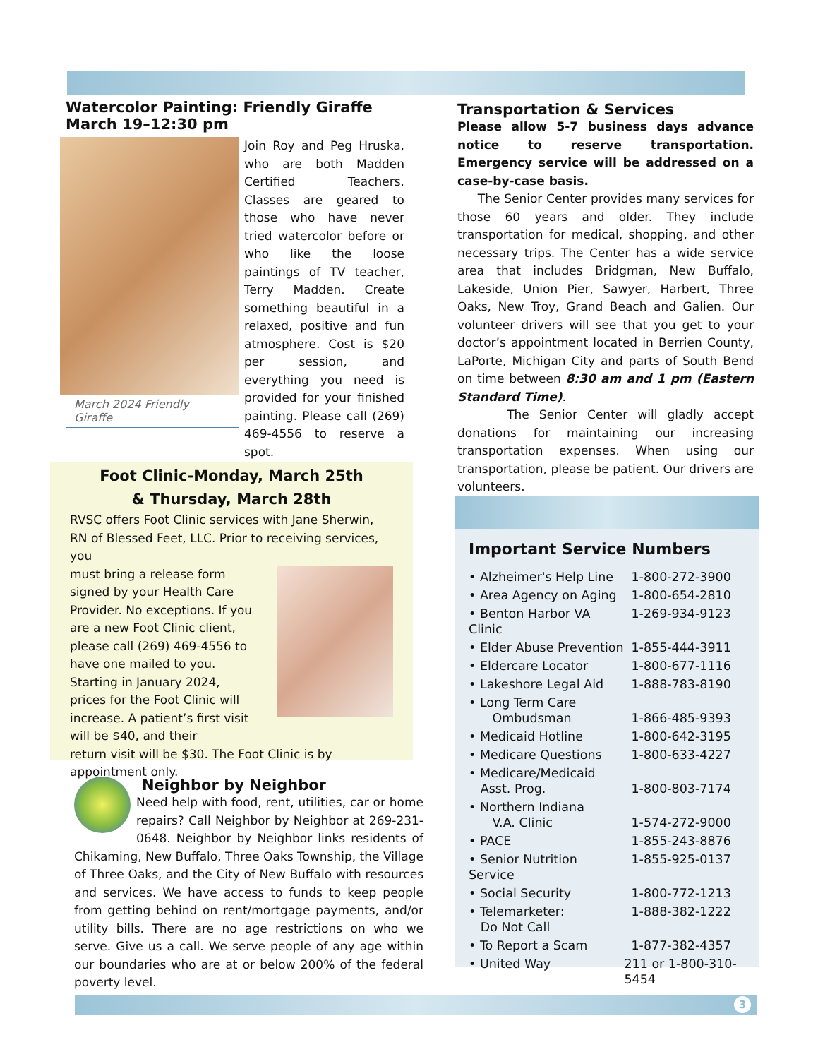Watercolor Painting: Friendly Giraffe
March 19–12:30 pm
March 2024 Friendly Giraffe
Join Roy and Peg Hruska, who are both Madden Certified Teachers. Classes are geared to those who have never tried watercolor before or who like the loose paintings of TV teacher, Terry Madden. Create something beautiful in a relaxed, positive and fun atmosphere. Cost is $20 per session, and everything you need is provided for your finished painting. Please call (269) 469-4556 to reserve a spot.
Transportation & Services
Please allow 5-7 business days advance notice to reserve transportation. Emergency service will be addressed on a case-by-case basis.
The Senior Center provides many services for those 60 years and older. They include transportation for medical, shopping, and other necessary trips. The Center has a wide service area that includes Bridgman, New Buffalo, Lakeside, Union Pier, Sawyer, Harbert, Three Oaks, New Troy, Grand Beach and Galien. Our volunteer drivers will see that you get to your doctor’s appointment located in Berrien County, LaPorte, Michigan City and parts of South Bend on time between 8:30 am and 1 pm (Eastern Standard Time).
The Senior Center will gladly accept donations for maintaining our increasing transportation expenses. When using our transportation, please be patient. Our drivers are volunteers.
Foot Clinic-Monday, March 25th
& Thursday, March 28th
RVSC offers Foot Clinic services with Jane Sherwin, RN of Blessed Feet, LLC. Prior to receiving services, you
must bring a release form signed by your Health Care Provider. No exceptions. If you are a new Foot Clinic client, please call (269) 469-4556 to have one mailed to you. Starting in January 2024, prices for the Foot Clinic will increase. A patient’s first visit will be $40, and their
return visit will be $30. The Foot Clinic is by appointment only.
Neighbor by Neighbor
Need help with food, rent, utilities, car or home repairs? Call Neighbor by Neighbor at 269-231-0648. Neighbor by Neighbor links residents of Chikaming, New Buffalo, Three Oaks Township, the Village of Three Oaks, and the City of New Buffalo with resources and services. We have access to funds to keep people from getting behind on rent/mortgage payments, and/or utility bills. There are no age restrictions on who we serve. Give us a call. We serve people of any age within our boundaries who are at or below 200% of the federal poverty level.
Important Service Numbers
| • Alzheimer's Help Line | 1-800-272-3900 |
| • Area Agency on Aging | 1-800-654-2810 |
| • Benton Harbor VA Clinic | 1-269-934-9123 |
| • Elder Abuse Prevention | 1-855-444-3911 |
| • Eldercare Locator | 1-800-677-1116 |
| • Lakeshore Legal Aid | 1-888-783-8190 |
| • Long Term Care Ombudsman | 1-866-485-9393 |
| • Medicaid Hotline | 1-800-642-3195 |
| • Medicare Questions | 1-800-633-4227 |
| • Medicare/Medicaid Asst. Prog. | 1-800-803-7174 |
| • Northern Indiana V.A. Clinic | 1-574-272-9000 |
| • PACE | 1-855-243-8876 |
| • Senior Nutrition Service | 1-855-925-0137 |
| • Social Security | 1-800-772-1213 |
| • Telemarketer: Do Not Call | 1-888-382-1222 |
| • To Report a Scam | 1-877-382-4357 |
| • United Way | 211 or 1-800-310-5454 |
3